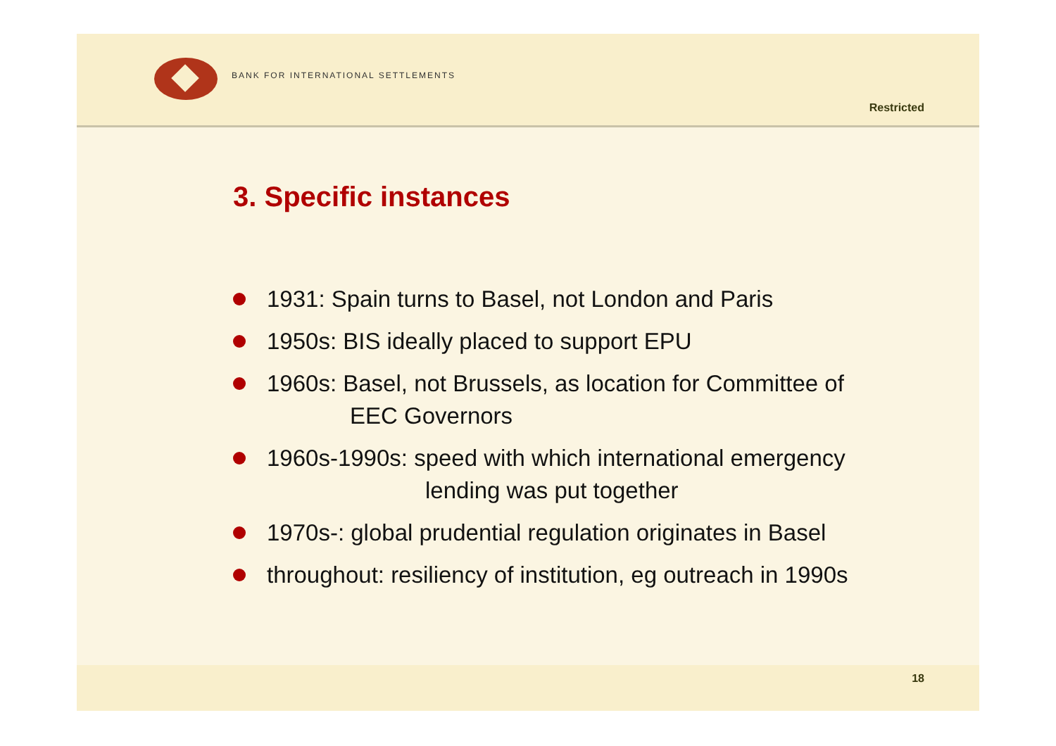BANK FOR INTERNATIONAL SETTLEMENTS
Restricted
3. Specific instances
1931: Spain turns to Basel, not London and Paris
1950s: BIS ideally placed to support EPU
1960s: Basel, not Brussels, as location for Committee of
EEC Governors
1960s-1990s: speed with which international emergency
lending was put together
1970s-: global prudential regulation originates in Basel
throughout: resiliency of institution, eg outreach in 1990s
18